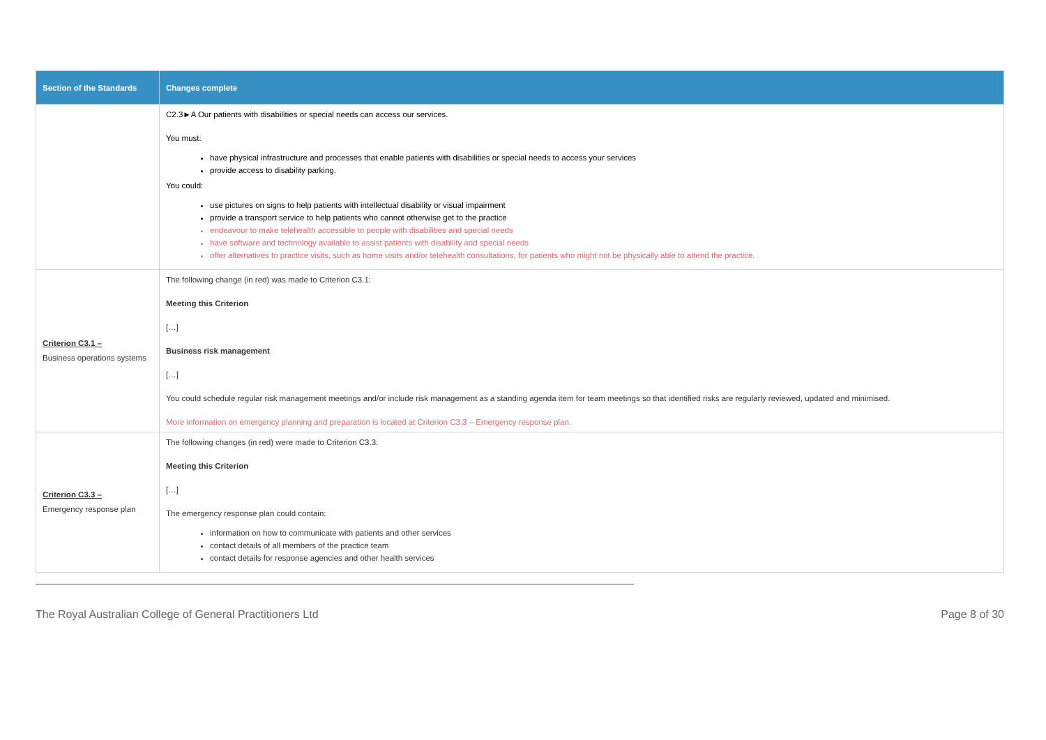| Section of the Standards | Changes complete |
| --- | --- |
| | C2.3►A Our patients with disabilities or special needs can access our services. You must: have physical infrastructure and processes that enable patients with disabilities or special needs to access your services provide access to disability parking. You could: use pictures on signs to help patients with intellectual disability or visual impairment provide a transport service to help patients who cannot otherwise get to the practice endeavour to make telehealth accessible to people with disabilities and special needs have software and technology available to assist patients with disability and special needs offer alternatives to practice visits, such as home visits and/or telehealth consultations, for patients who might not be physically able to attend the practice. |
| Criterion C3.1 – Business operations systems | The following change (in red) was made to Criterion C3.1: Meeting this Criterion […] Business risk management […] You could schedule regular risk management meetings and/or include risk management as a standing agenda item for team meetings so that identified risks are regularly reviewed, updated and minimised. More information on emergency planning and preparation is located at Criterion C3.3 – Emergency response plan. |
| Criterion C3.3 – Emergency response plan | The following changes (in red) were made to Criterion C3.3: Meeting this Criterion […] The emergency response plan could contain: information on how to communicate with patients and other services contact details of all members of the practice team contact details for response agencies and other health services |
The Royal Australian College of General Practitioners Ltd Page 8 of 30